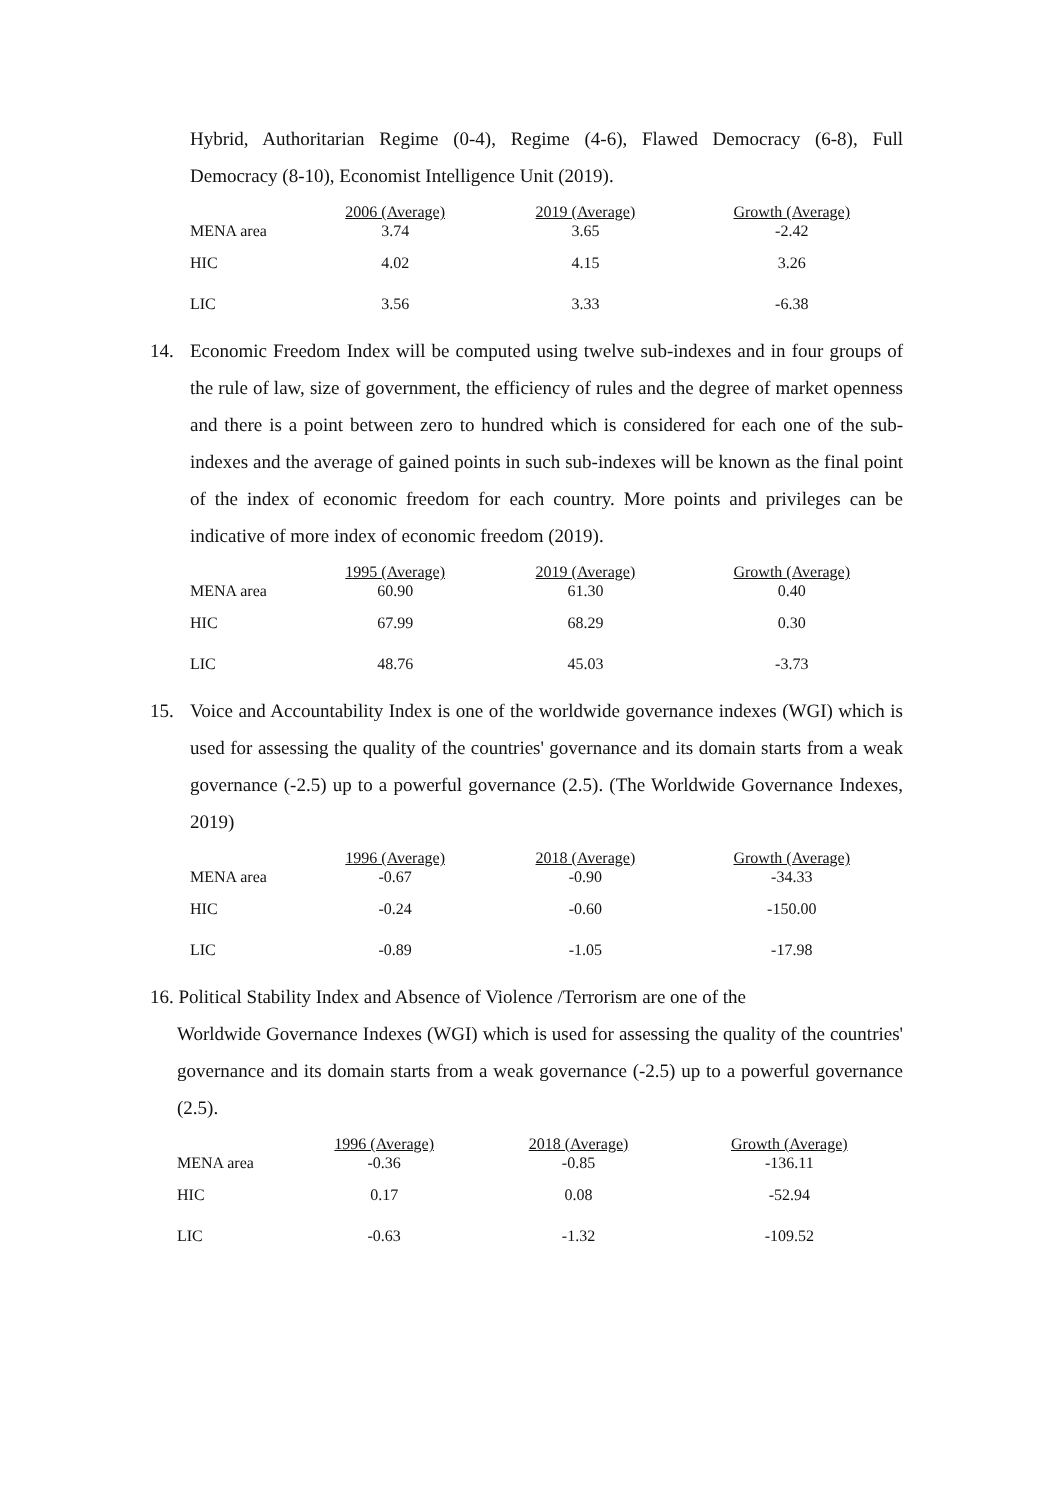Hybrid, Authoritarian Regime (0-4), Regime (4-6), Flawed Democracy (6-8), Full Democracy (8-10), Economist Intelligence Unit (2019).
| | 2006 (Average) | 2019 (Average) | Growth (Average) |
| --- | --- | --- | --- |
| MENA area | 3.74 | 3.65 | -2.42 |
| HIC | 4.02 | 4.15 | 3.26 |
| LIC | 3.56 | 3.33 | -6.38 |
14. Economic Freedom Index will be computed using twelve sub-indexes and in four groups of the rule of law, size of government, the efficiency of rules and the degree of market openness and there is a point between zero to hundred which is considered for each one of the sub-indexes and the average of gained points in such sub-indexes will be known as the final point of the index of economic freedom for each country. More points and privileges can be indicative of more index of economic freedom (2019).
| | 1995 (Average) | 2019 (Average) | Growth (Average) |
| --- | --- | --- | --- |
| MENA area | 60.90 | 61.30 | 0.40 |
| HIC | 67.99 | 68.29 | 0.30 |
| LIC | 48.76 | 45.03 | -3.73 |
15. Voice and Accountability Index is one of the worldwide governance indexes (WGI) which is used for assessing the quality of the countries' governance and its domain starts from a weak governance (-2.5) up to a powerful governance (2.5). (The Worldwide Governance Indexes, 2019)
| | 1996 (Average) | 2018 (Average) | Growth (Average) |
| --- | --- | --- | --- |
| MENA area | -0.67 | -0.90 | -34.33 |
| HIC | -0.24 | -0.60 | -150.00 |
| LIC | -0.89 | -1.05 | -17.98 |
16. Political Stability Index and Absence of Violence /Terrorism are one of the
Worldwide Governance Indexes (WGI) which is used for assessing the quality of the countries' governance and its domain starts from a weak governance (-2.5) up to a powerful governance (2.5).
| | 1996 (Average) | 2018 (Average) | Growth (Average) |
| --- | --- | --- | --- |
| MENA area | -0.36 | -0.85 | -136.11 |
| HIC | 0.17 | 0.08 | -52.94 |
| LIC | -0.63 | -1.32 | -109.52 |